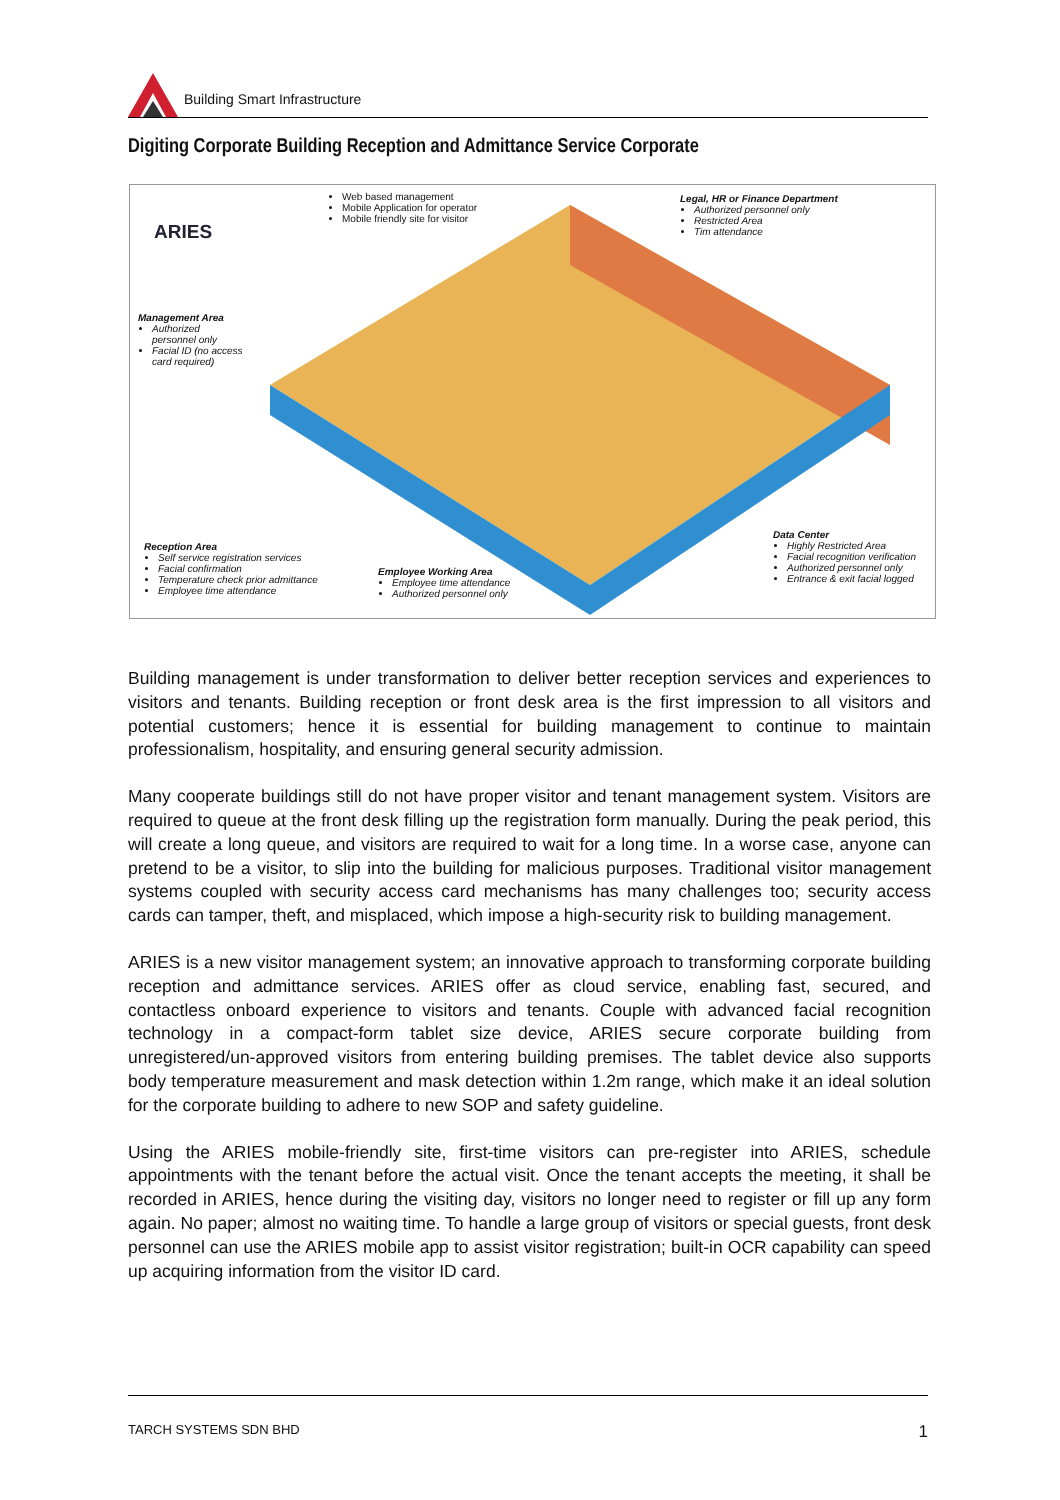Building Smart Infrastructure
Digiting Corporate Building Reception and Admittance Service Corporate
ARIES
Web based management
Mobile Application for operator
Mobile friendly site for visitor
Legal, HR or Finance Department
Authorized personnel only
Restricted Area
Tim attendance
Management Area
Authorized
personnel only
Facial ID (no access
card required)
Reception Area
Self service registration services
Facial confirmation
Temperature check prior admittance
Employee time attendance
Employee Working Area
Employee time attendance
Authorized personnel only
Data Center
Highly Restricted Area
Facial recognition verification
Authorized personnel only
Entrance & exit facial logged
Building management is under transformation to deliver better reception services and experiences to visitors and tenants. Building reception or front desk area is the first impression to all visitors and potential customers; hence it is essential for building management to continue to maintain professionalism, hospitality, and ensuring general security admission.
Many cooperate buildings still do not have proper visitor and tenant management system. Visitors are required to queue at the front desk filling up the registration form manually. During the peak period, this will create a long queue, and visitors are required to wait for a long time. In a worse case, anyone can pretend to be a visitor, to slip into the building for malicious purposes. Traditional visitor management systems coupled with security access card mechanisms has many challenges too; security access cards can tamper, theft, and misplaced, which impose a high-security risk to building management.
ARIES is a new visitor management system; an innovative approach to transforming corporate building reception and admittance services. ARIES offer as cloud service, enabling fast, secured, and contactless onboard experience to visitors and tenants. Couple with advanced facial recognition technology in a compact-form tablet size device, ARIES secure corporate building from unregistered/un-approved visitors from entering building premises. The tablet device also supports body temperature measurement and mask detection within 1.2m range, which make it an ideal solution for the corporate building to adhere to new SOP and safety guideline.
Using the ARIES mobile-friendly site, first-time visitors can pre-register into ARIES, schedule appointments with the tenant before the actual visit. Once the tenant accepts the meeting, it shall be recorded in ARIES, hence during the visiting day, visitors no longer need to register or fill up any form again. No paper; almost no waiting time. To handle a large group of visitors or special guests, front desk personnel can use the ARIES mobile app to assist visitor registration; built-in OCR capability can speed up acquiring information from the visitor ID card.
TARCH SYSTEMS SDN BHD 1